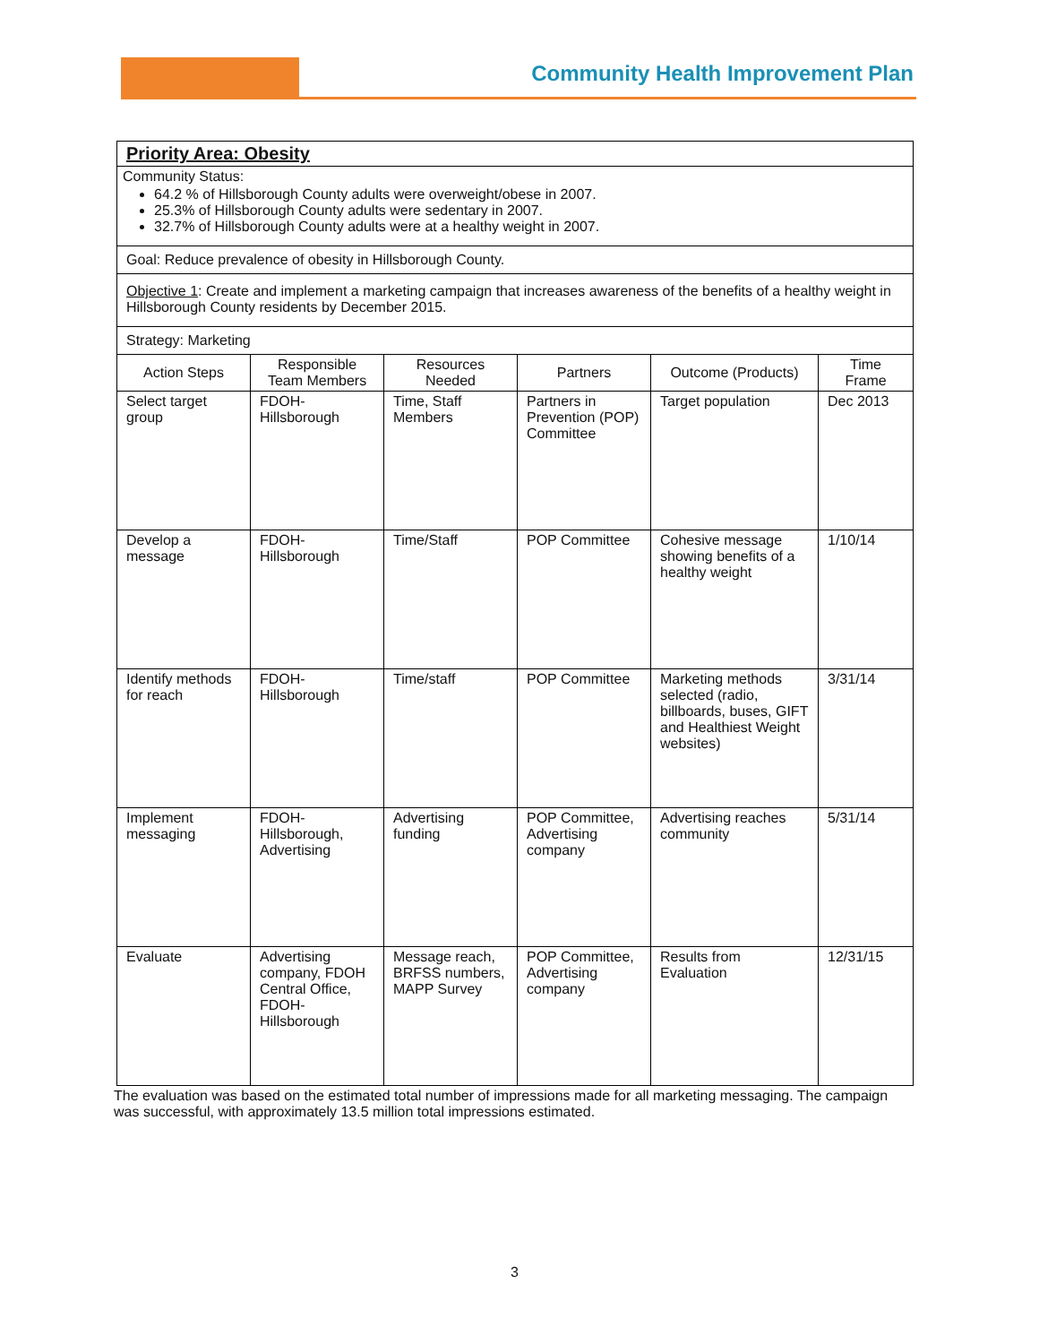Community Health Improvement Plan
| Priority Area: Obesity | | | | | |
| Community Status: 64.2 % of Hillsborough County adults were overweight/obese in 2007. 25.3% of Hillsborough County adults were sedentary in 2007. 32.7% of Hillsborough County adults were at a healthy weight in 2007. | | | | | |
| Goal: Reduce prevalence of obesity in Hillsborough County. | | | | | |
| Objective 1 : Create and implement a marketing campaign that increases awareness of the benefits of a healthy weight in Hillsborough County residents by December 2015. | | | | | |
| Strategy: Marketing | | | | | |
| Action Steps | Responsible Team Members | Resources Needed | Partners | Outcome (Products) | Time Frame |
| Select target group | FDOH-Hillsborough | Time, Staff Members | Partners in Prevention (POP) Committee | Target population | Dec 2013 |
| Develop a message | FDOH-Hillsborough | Time/Staff | POP Committee | Cohesive message showing benefits of a healthy weight | 1/10/14 |
| Identify methods for reach | FDOH-Hillsborough | Time/staff | POP Committee | Marketing methods selected (radio, billboards, buses, GIFT and Healthiest Weight websites) | 3/31/14 |
| Implement messaging | FDOH-Hillsborough, Advertising | Advertising funding | POP Committee, Advertising company | Advertising reaches community | 5/31/14 |
| Evaluate | Advertising company, FDOH Central Office, FDOH-Hillsborough | Message reach, BRFSS numbers, MAPP Survey | POP Committee, Advertising company | Results from Evaluation | 12/31/15 |
The evaluation was based on the estimated total number of impressions made for all marketing messaging. The campaign was successful, with approximately 13.5 million total impressions estimated.
3